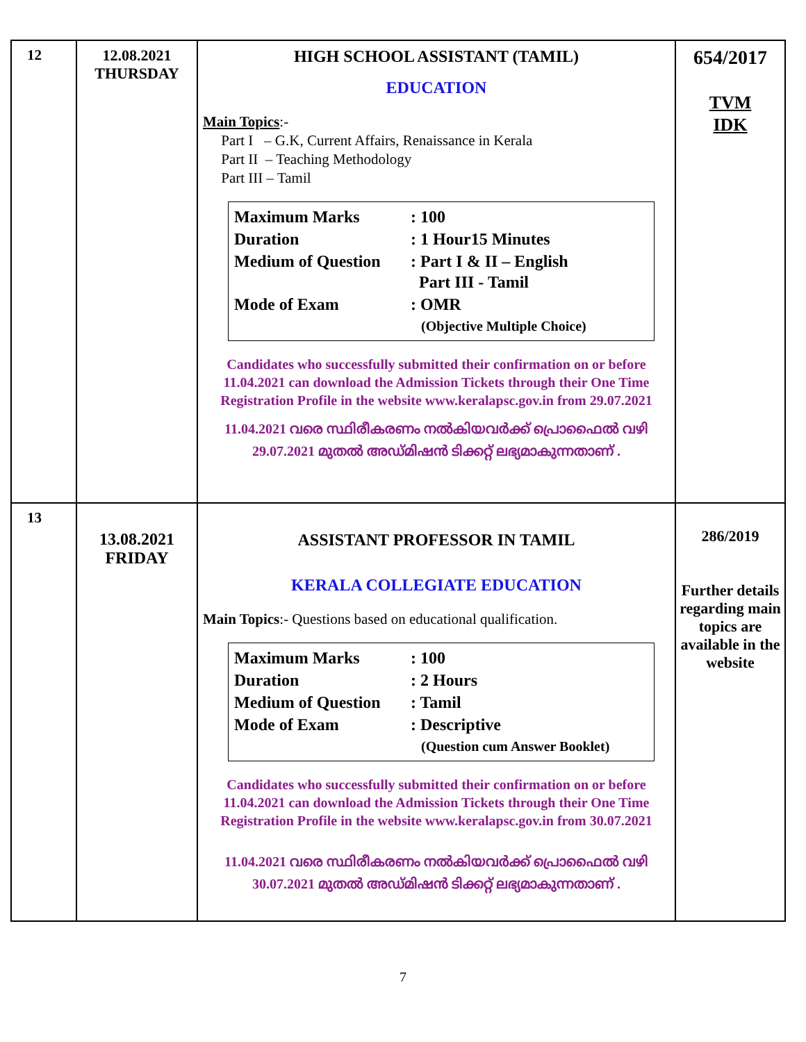| 12 | 12.08.2021 THURSDAY | HIGH SCHOOL ASSISTANT (TAMIL) EDUCATION Main Topics :- Part I – G.K, Current Affairs, Renaissance in Kerala Part II – Teaching Methodology Part III – Tamil / Maximum Marks / : 100 / / Duration / : 1 Hour15 Minutes / / Medium of Question / : Part I & II – English Part III - Tamil / / Mode of Exam / : OMR (Objective Multiple Choice) / Candidates who successfully submitted their confirmation on or before 11.04.2021 can download the Admission Tickets through their One Time Registration Profile in the website www.keralapsc.gov.in from 29.07.2021 11.04.2021 വരെ സ്ഥിരീകരണം നൽകിയവർക്ക് പ്രൊഫൈൽ വഴി 29.07.2021 മുതൽ അഡ്മിഷൻ ടിക്കറ്റ് ലഭ്യമാകുന്നതാണ് . | 654/2017 TVM IDK |
| 13 | 13.08.2021 FRIDAY | ASSISTANT PROFESSOR IN TAMIL KERALA COLLEGIATE EDUCATION Main Topics :- Questions based on educational qualification. / Maximum Marks / : 100 / / Duration / : 2 Hours / / Medium of Question / : Tamil / / Mode of Exam / : Descriptive (Question cum Answer Booklet) / Candidates who successfully submitted their confirmation on or before 11.04.2021 can download the Admission Tickets through their One Time Registration Profile in the website www.keralapsc.gov.in from 30.07.2021 11.04.2021 വരെ സ്ഥിരീകരണം നൽകിയവർക്ക് പ്രൊഫൈൽ വഴി 30.07.2021 മുതൽ അഡ്മിഷൻ ടിക്കറ്റ് ലഭ്യമാകുന്നതാണ് . | 286/2019 Further details regarding main topics are available in the website |
7